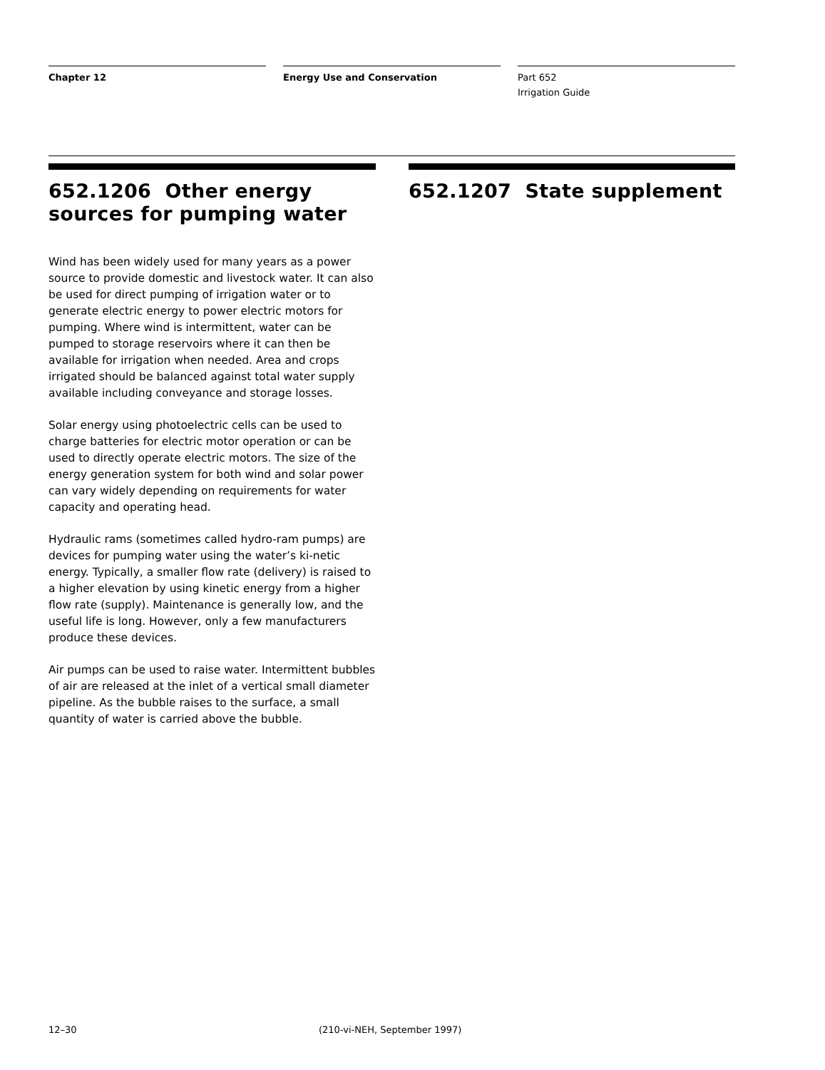Chapter 12 Energy Use and Conservation Part 652
Irrigation Guide
652.1206 Other energy sources for pumping water
Wind has been widely used for many years as a power source to provide domestic and livestock water. It can also be used for direct pumping of irrigation water or to generate electric energy to power electric motors for pumping. Where wind is intermittent, water can be pumped to storage reservoirs where it can then be available for irrigation when needed. Area and crops irrigated should be balanced against total water supply available including conveyance and storage losses.
Solar energy using photoelectric cells can be used to charge batteries for electric motor operation or can be used to directly operate electric motors. The size of the energy generation system for both wind and solar power can vary widely depending on requirements for water capacity and operating head.
Hydraulic rams (sometimes called hydro-ram pumps) are devices for pumping water using the water’s ki-netic energy. Typically, a smaller flow rate (delivery) is raised to a higher elevation by using kinetic energy from a higher flow rate (supply). Maintenance is generally low, and the useful life is long. However, only a few manufacturers produce these devices.
Air pumps can be used to raise water. Intermittent bubbles of air are released at the inlet of a vertical small diameter pipeline. As the bubble raises to the surface, a small quantity of water is carried above the bubble.
652.1207 State supplement
12–30 (210-vi-NEH, September 1997)